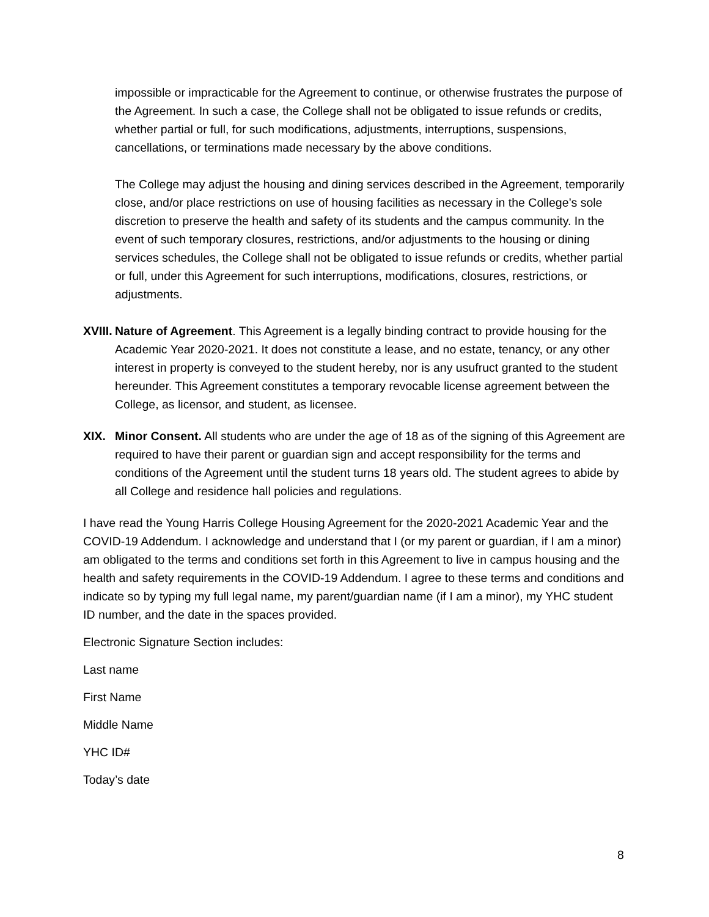impossible or impracticable for the Agreement to continue, or otherwise frustrates the purpose of the Agreement. In such a case, the College shall not be obligated to issue refunds or credits, whether partial or full, for such modifications, adjustments, interruptions, suspensions, cancellations, or terminations made necessary by the above conditions.
The College may adjust the housing and dining services described in the Agreement, temporarily close, and/or place restrictions on use of housing facilities as necessary in the College’s sole discretion to preserve the health and safety of its students and the campus community. In the event of such temporary closures, restrictions, and/or adjustments to the housing or dining services schedules, the College shall not be obligated to issue refunds or credits, whether partial or full, under this Agreement for such interruptions, modifications, closures, restrictions, or adjustments.
XVIII. Nature of Agreement. This Agreement is a legally binding contract to provide housing for the Academic Year 2020-2021. It does not constitute a lease, and no estate, tenancy, or any other interest in property is conveyed to the student hereby, nor is any usufruct granted to the student hereunder. This Agreement constitutes a temporary revocable license agreement between the College, as licensor, and student, as licensee.
XIX. Minor Consent. All students who are under the age of 18 as of the signing of this Agreement are required to have their parent or guardian sign and accept responsibility for the terms and conditions of the Agreement until the student turns 18 years old. The student agrees to abide by all College and residence hall policies and regulations.
I have read the Young Harris College Housing Agreement for the 2020-2021 Academic Year and the COVID-19 Addendum. I acknowledge and understand that I (or my parent or guardian, if I am a minor) am obligated to the terms and conditions set forth in this Agreement to live in campus housing and the health and safety requirements in the COVID-19 Addendum. I agree to these terms and conditions and indicate so by typing my full legal name, my parent/guardian name (if I am a minor), my YHC student ID number, and the date in the spaces provided.
Electronic Signature Section includes:
Last name
First Name
Middle Name
YHC ID#
Today’s date
8